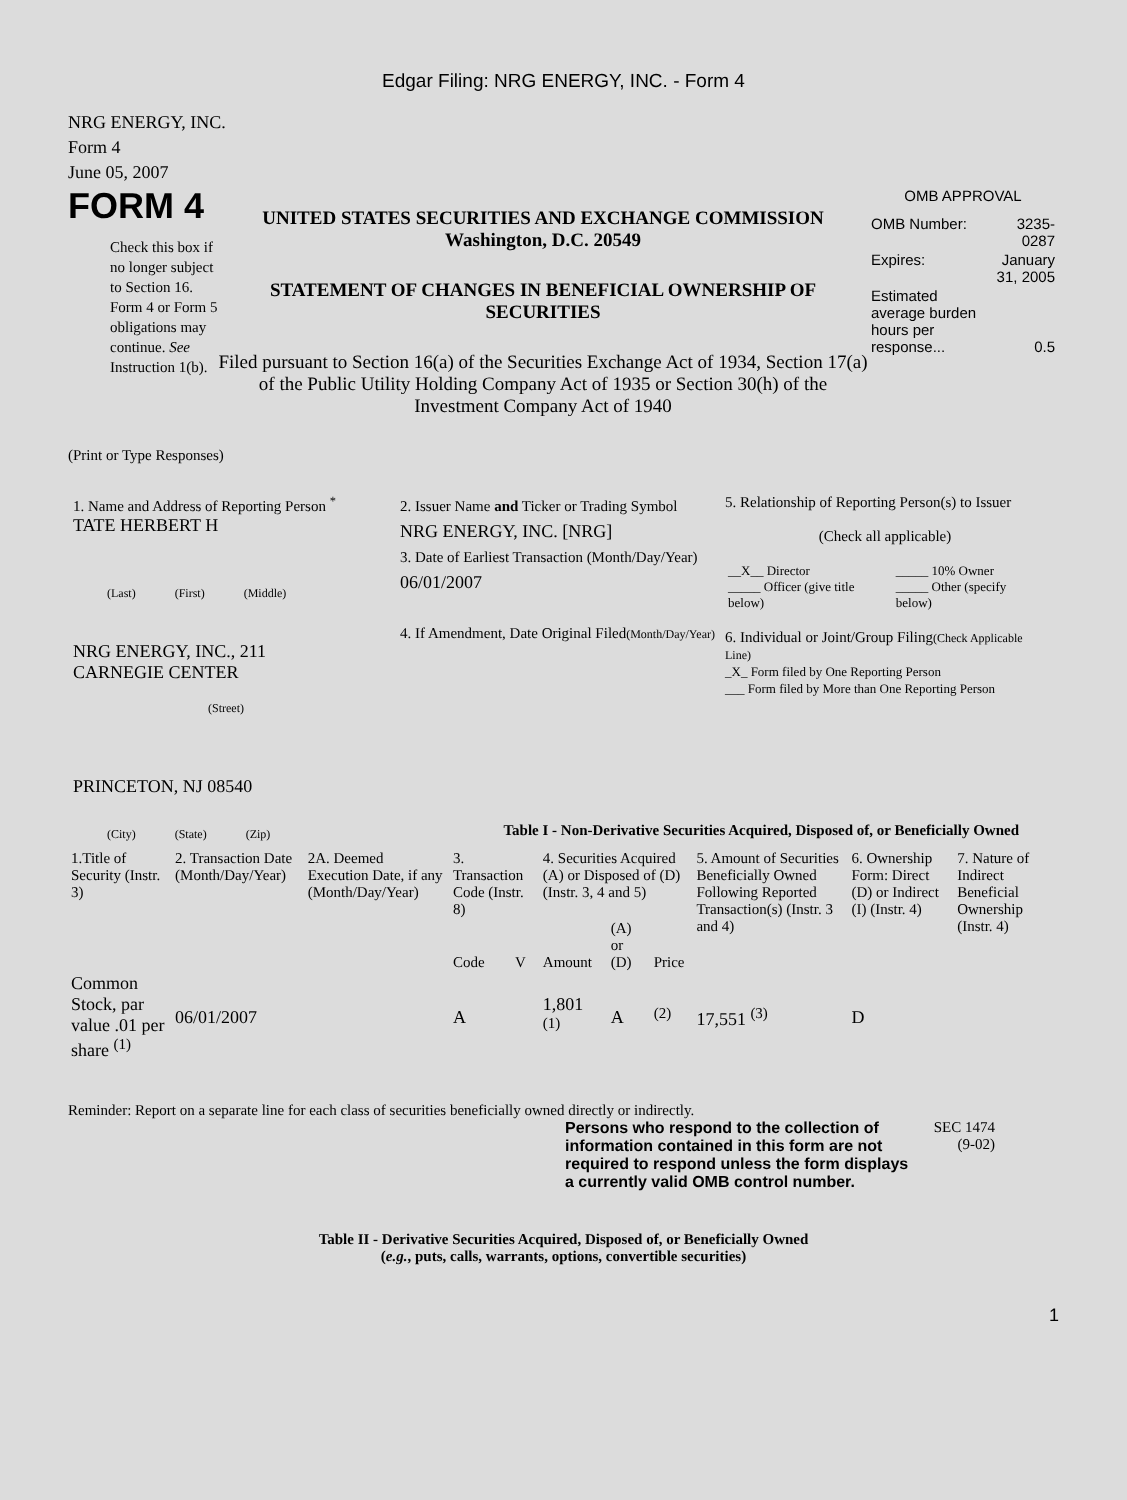Edgar Filing: NRG ENERGY, INC. - Form 4
NRG ENERGY, INC.
Form 4
June 05, 2007
FORM 4
Check this box if no longer subject to Section 16. Form 4 or Form 5 obligations may continue. See Instruction 1(b).
UNITED STATES SECURITIES AND EXCHANGE COMMISSION
Washington, D.C. 20549
STATEMENT OF CHANGES IN BENEFICIAL OWNERSHIP OF SECURITIES
Filed pursuant to Section 16(a) of the Securities Exchange Act of 1934, Section 17(a) of the Public Utility Holding Company Act of 1935 or Section 30(h) of the Investment Company Act of 1940
OMB APPROVAL
| OMB Number: | 3235-0287 |
| Expires: | January 31, 2005 |
| Estimated average burden hours per response... | 0.5 |
(Print or Type Responses)
1. Name and Address of Reporting Person <sup>*</sup>
TATE HERBERT H
(Last) (First) (Middle)
NRG ENERGY, INC., 211
CARNEGIE CENTER
(Street)
PRINCETON, NJ 08540
(City) (State) (Zip)
2. Issuer Name and Ticker or Trading Symbol
NRG ENERGY, INC. [NRG]
3. Date of Earliest Transaction (Month/Day/Year)
06/01/2007
4. If Amendment, Date Original Filed(Month/Day/Year)
5. Relationship of Reporting Person(s) to Issuer
(Check all applicable)
| __X__ Director _____ Officer (give title below) | _____ 10% Owner _____ Other (specify below) |
6. Individual or Joint/Group Filing(Check Applicable Line)
_X_ Form filed by One Reporting Person
___ Form filed by More than One Reporting Person
Table I - Non-Derivative Securities Acquired, Disposed of, or Beneficially Owned
| 1.Title of Security (Instr. 3) | 2. Transaction Date (Month/Day/Year) | 2A. Deemed Execution Date, if any (Month/Day/Year) | 3. Transaction Code (Instr. 8) | | 4. Securities Acquired (A) or Disposed of (D) (Instr. 3, 4 and 5) | | | 5. Amount of Securities Beneficially Owned Following Reported Transaction(s) (Instr. 3 and 4) | 6. Ownership Form: Direct (D) or Indirect (I) (Instr. 4) | 7. Nature of Indirect Beneficial Ownership (Instr. 4) |
| --- | --- | --- | --- | --- | --- | --- | --- | --- | --- | --- |
| | | | Code | V | Amount | (A) or (D) | Price | | | |
| Common Stock, par value .01 per share <sup>(1)</sup> | 06/01/2007 | | A | | 1,801 <sup>(1)</sup> | A | <sup>(2)</sup> | 17,551 <sup>(3)</sup> | D | |
Reminder: Report on a separate line for each class of securities beneficially owned directly or indirectly.
Persons who respond to the collection of information contained in this form are not required to respond unless the form displays a currently valid OMB control number.
SEC 1474
(9-02)
Table II - Derivative Securities Acquired, Disposed of, or Beneficially Owned
(e.g., puts, calls, warrants, options, convertible securities)
1